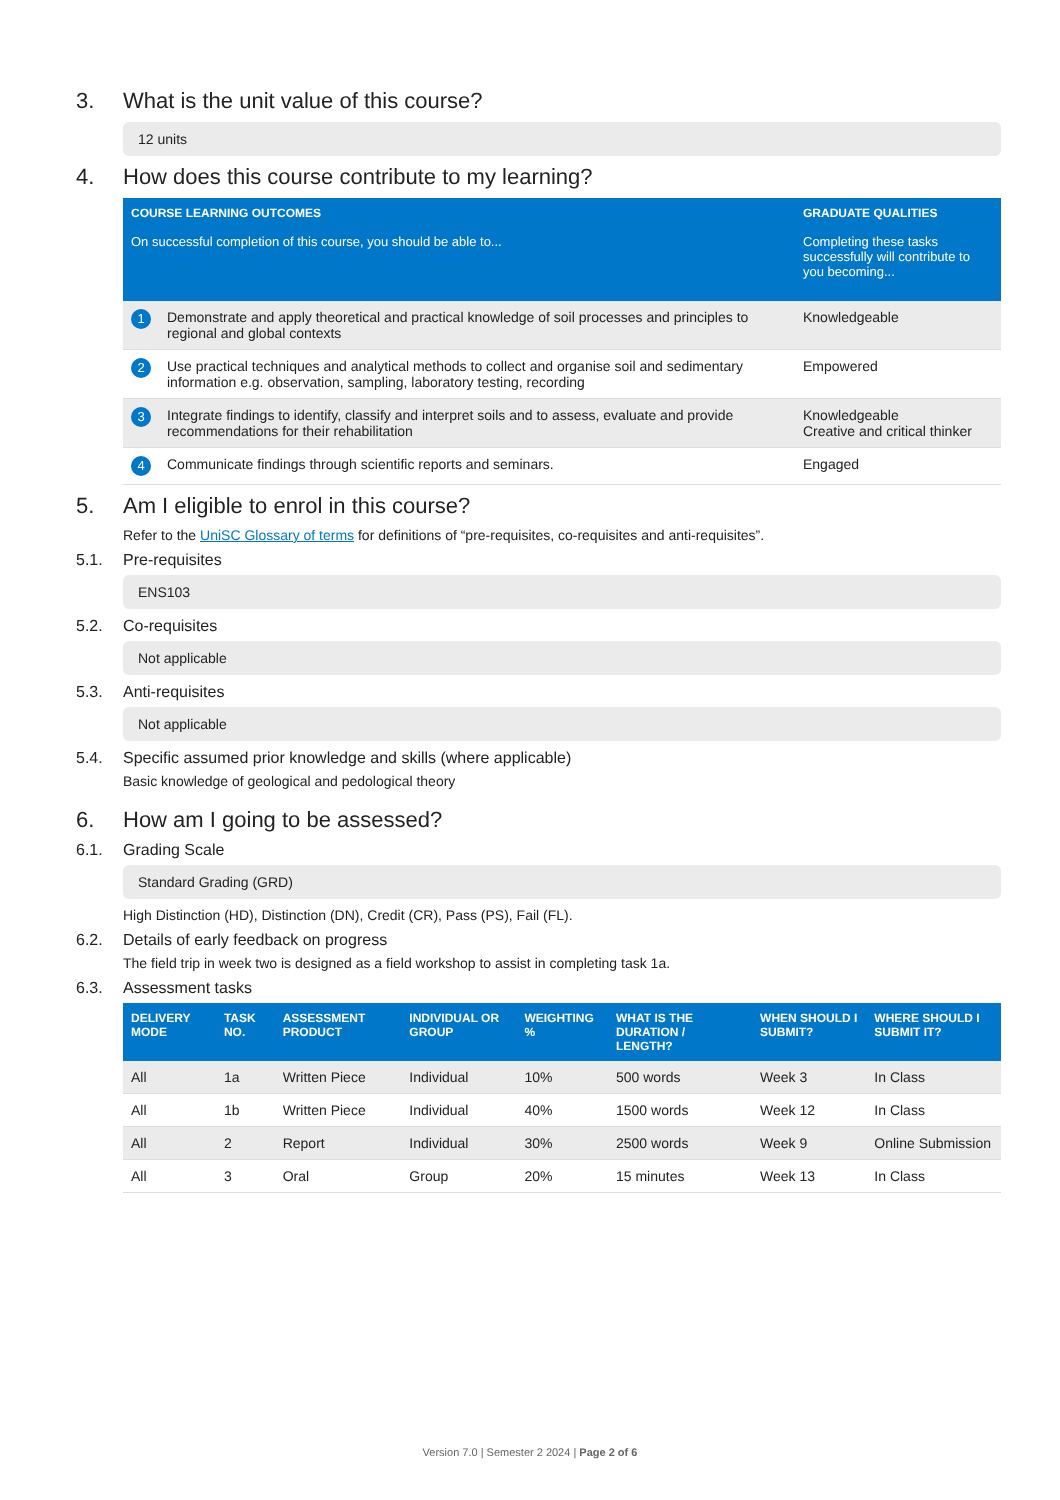3. What is the unit value of this course?
12 units
4. How does this course contribute to my learning?
| COURSE LEARNING OUTCOMES On successful completion of this course, you should be able to... | | GRADUATE QUALITIES Completing these tasks successfully will contribute to you becoming... |
| --- | --- | --- |
| 1 | Demonstrate and apply theoretical and practical knowledge of soil processes and principles to regional and global contexts | Knowledgeable |
| 2 | Use practical techniques and analytical methods to collect and organise soil and sedimentary information e.g. observation, sampling, laboratory testing, recording | Empowered |
| 3 | Integrate findings to identify, classify and interpret soils and to assess, evaluate and provide recommendations for their rehabilitation | Knowledgeable Creative and critical thinker |
| 4 | Communicate findings through scientific reports and seminars. | Engaged |
5. Am I eligible to enrol in this course?
Refer to the UniSC Glossary of terms for definitions of “pre-requisites, co-requisites and anti-requisites”.
5.1. Pre-requisites
ENS103
5.2. Co-requisites
Not applicable
5.3. Anti-requisites
Not applicable
5.4. Specific assumed prior knowledge and skills (where applicable)
Basic knowledge of geological and pedological theory
6. How am I going to be assessed?
6.1. Grading Scale
Standard Grading (GRD)
High Distinction (HD), Distinction (DN), Credit (CR), Pass (PS), Fail (FL).
6.2. Details of early feedback on progress
The field trip in week two is designed as a field workshop to assist in completing task 1a.
6.3. Assessment tasks
| DELIVERY MODE | TASK NO. | ASSESSMENT PRODUCT | INDIVIDUAL OR GROUP | WEIGHTING % | WHAT IS THE DURATION / LENGTH? | WHEN SHOULD I SUBMIT? | WHERE SHOULD I SUBMIT IT? |
| --- | --- | --- | --- | --- | --- | --- | --- |
| All | 1a | Written Piece | Individual | 10% | 500 words | Week 3 | In Class |
| All | 1b | Written Piece | Individual | 40% | 1500 words | Week 12 | In Class |
| All | 2 | Report | Individual | 30% | 2500 words | Week 9 | Online Submission |
| All | 3 | Oral | Group | 20% | 15 minutes | Week 13 | In Class |
Version 7.0 | Semester 2 2024 | Page 2 of 6